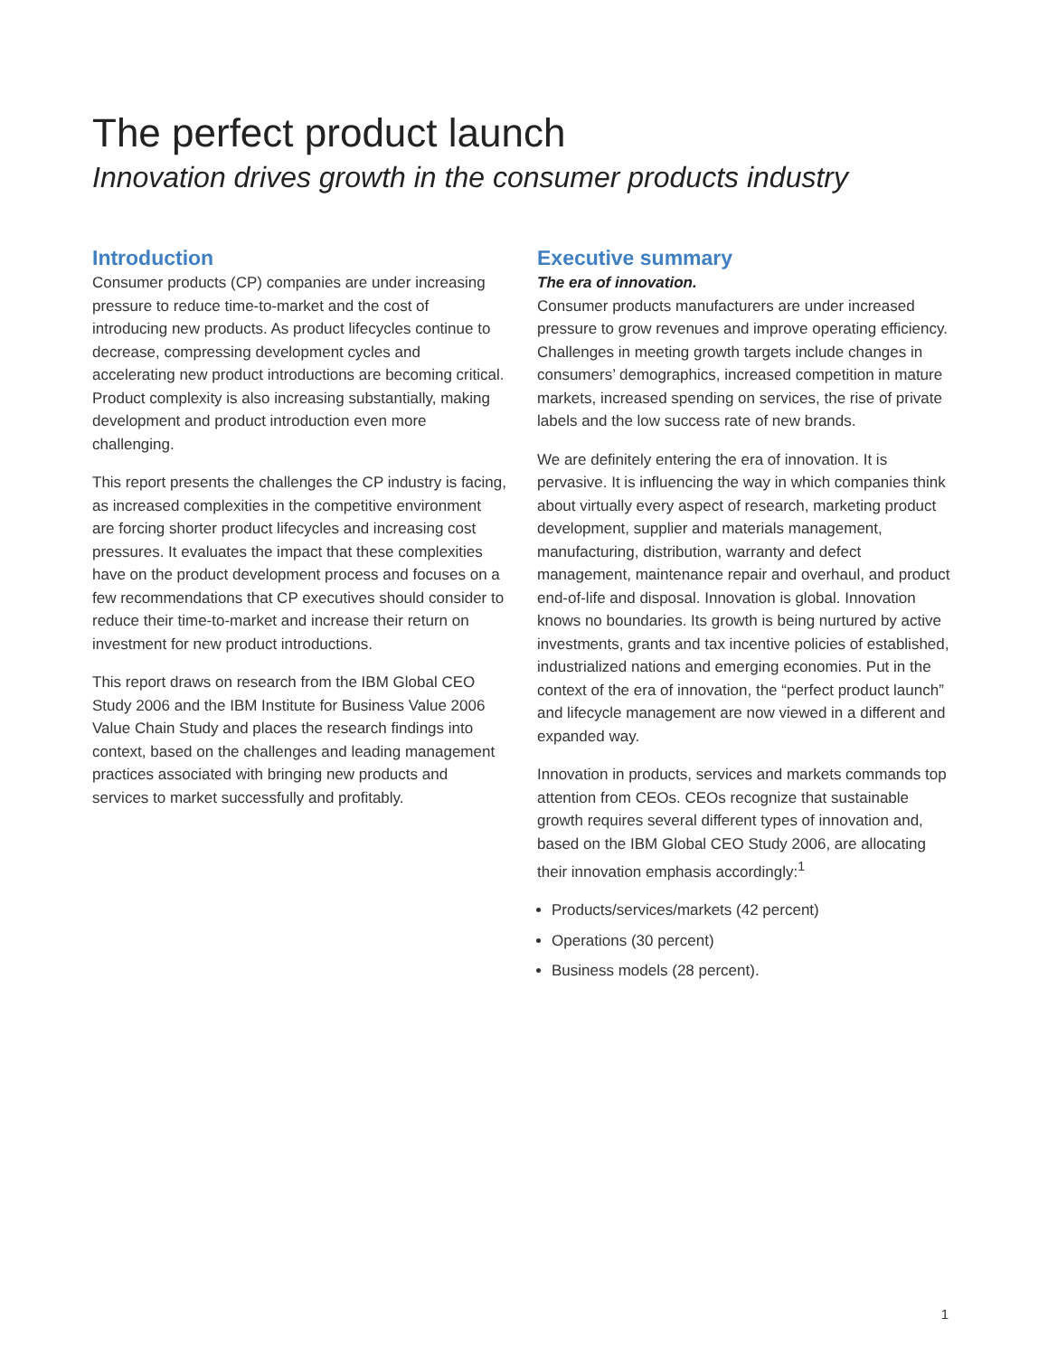The perfect product launch
Innovation drives growth in the consumer products industry
Introduction
Consumer products (CP) companies are under increasing pressure to reduce time-to-market and the cost of introducing new products. As product lifecycles continue to decrease, compressing development cycles and accelerating new product introductions are becoming critical. Product complexity is also increasing substantially, making development and product introduction even more challenging.
This report presents the challenges the CP industry is facing, as increased complexities in the competitive environment are forcing shorter product lifecycles and increasing cost pressures. It evaluates the impact that these complexities have on the product development process and focuses on a few recommendations that CP executives should consider to reduce their time-to-market and increase their return on investment for new product introductions.
This report draws on research from the IBM Global CEO Study 2006 and the IBM Institute for Business Value 2006 Value Chain Study and places the research findings into context, based on the challenges and leading management practices associated with bringing new products and services to market successfully and profitably.
Executive summary
The era of innovation.
Consumer products manufacturers are under increased pressure to grow revenues and improve operating efficiency. Challenges in meeting growth targets include changes in consumers’ demographics, increased competition in mature markets, increased spending on services, the rise of private labels and the low success rate of new brands.
We are definitely entering the era of innovation. It is pervasive. It is influencing the way in which companies think about virtually every aspect of research, marketing product development, supplier and materials management, manufacturing, distribution, warranty and defect management, maintenance repair and overhaul, and product end-of-life and disposal. Innovation is global. Innovation knows no boundaries. Its growth is being nurtured by active investments, grants and tax incentive policies of established, industrialized nations and emerging economies. Put in the context of the era of innovation, the “perfect product launch” and lifecycle management are now viewed in a different and expanded way.
Innovation in products, services and markets commands top attention from CEOs. CEOs recognize that sustainable growth requires several different types of innovation and, based on the IBM Global CEO Study 2006, are allocating their innovation emphasis accordingly:<sup>1</sup>
Products/services/markets (42 percent)
Operations (30 percent)
Business models (28 percent).
1